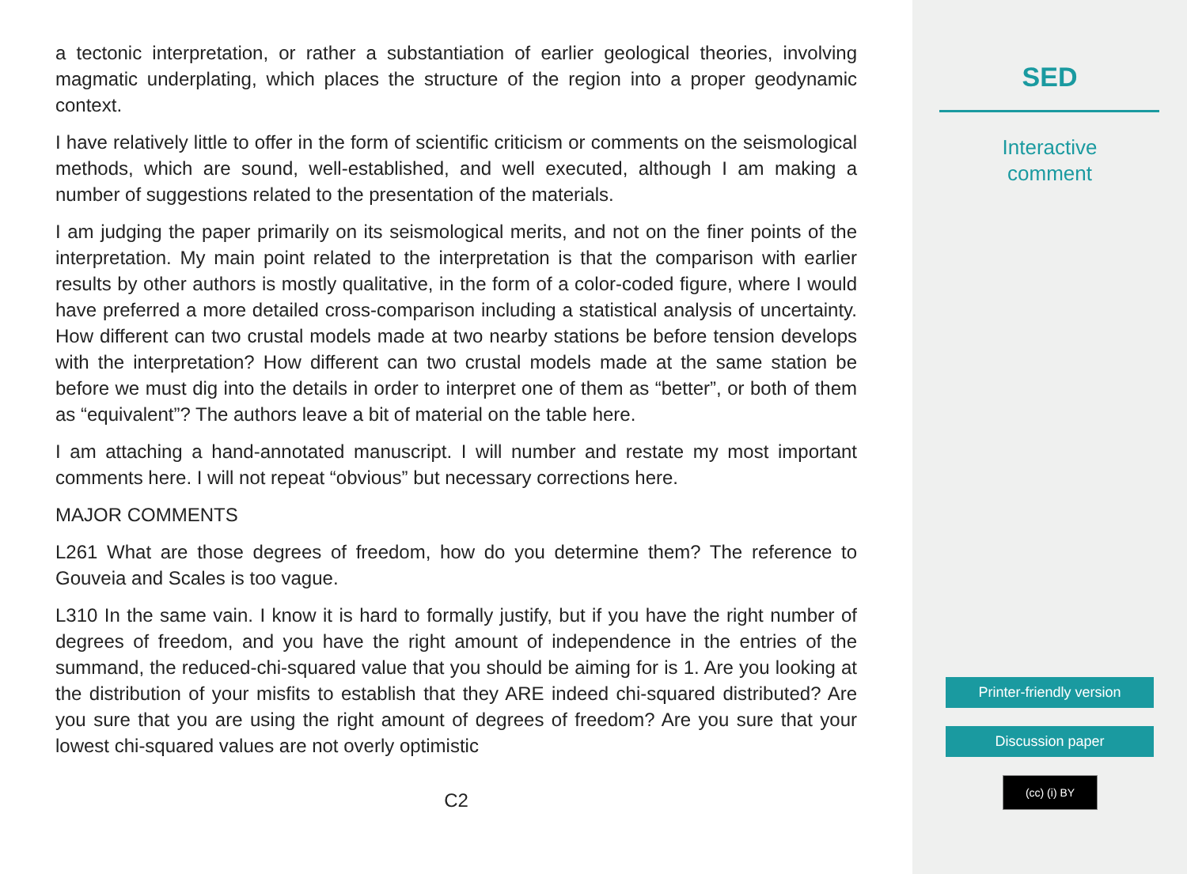a tectonic interpretation, or rather a substantiation of earlier geological theories, involving magmatic underplating, which places the structure of the region into a proper geodynamic context.
I have relatively little to offer in the form of scientific criticism or comments on the seismological methods, which are sound, well-established, and well executed, although I am making a number of suggestions related to the presentation of the materials.
I am judging the paper primarily on its seismological merits, and not on the finer points of the interpretation. My main point related to the interpretation is that the comparison with earlier results by other authors is mostly qualitative, in the form of a color-coded figure, where I would have preferred a more detailed cross-comparison including a statistical analysis of uncertainty. How different can two crustal models made at two nearby stations be before tension develops with the interpretation? How different can two crustal models made at the same station be before we must dig into the details in order to interpret one of them as “better”, or both of them as “equivalent”? The authors leave a bit of material on the table here.
I am attaching a hand-annotated manuscript. I will number and restate my most important comments here. I will not repeat “obvious” but necessary corrections here.
MAJOR COMMENTS
L261 What are those degrees of freedom, how do you determine them? The reference to Gouveia and Scales is too vague.
L310 In the same vain. I know it is hard to formally justify, but if you have the right number of degrees of freedom, and you have the right amount of independence in the entries of the summand, the reduced-chi-squared value that you should be aiming for is 1. Are you looking at the distribution of your misfits to establish that they ARE indeed chi-squared distributed? Are you sure that you are using the right amount of degrees of freedom? Are you sure that your lowest chi-squared values are not overly optimistic
C2
SED
Interactive
comment
Printer-friendly version
Discussion paper
(cc) (i) BY